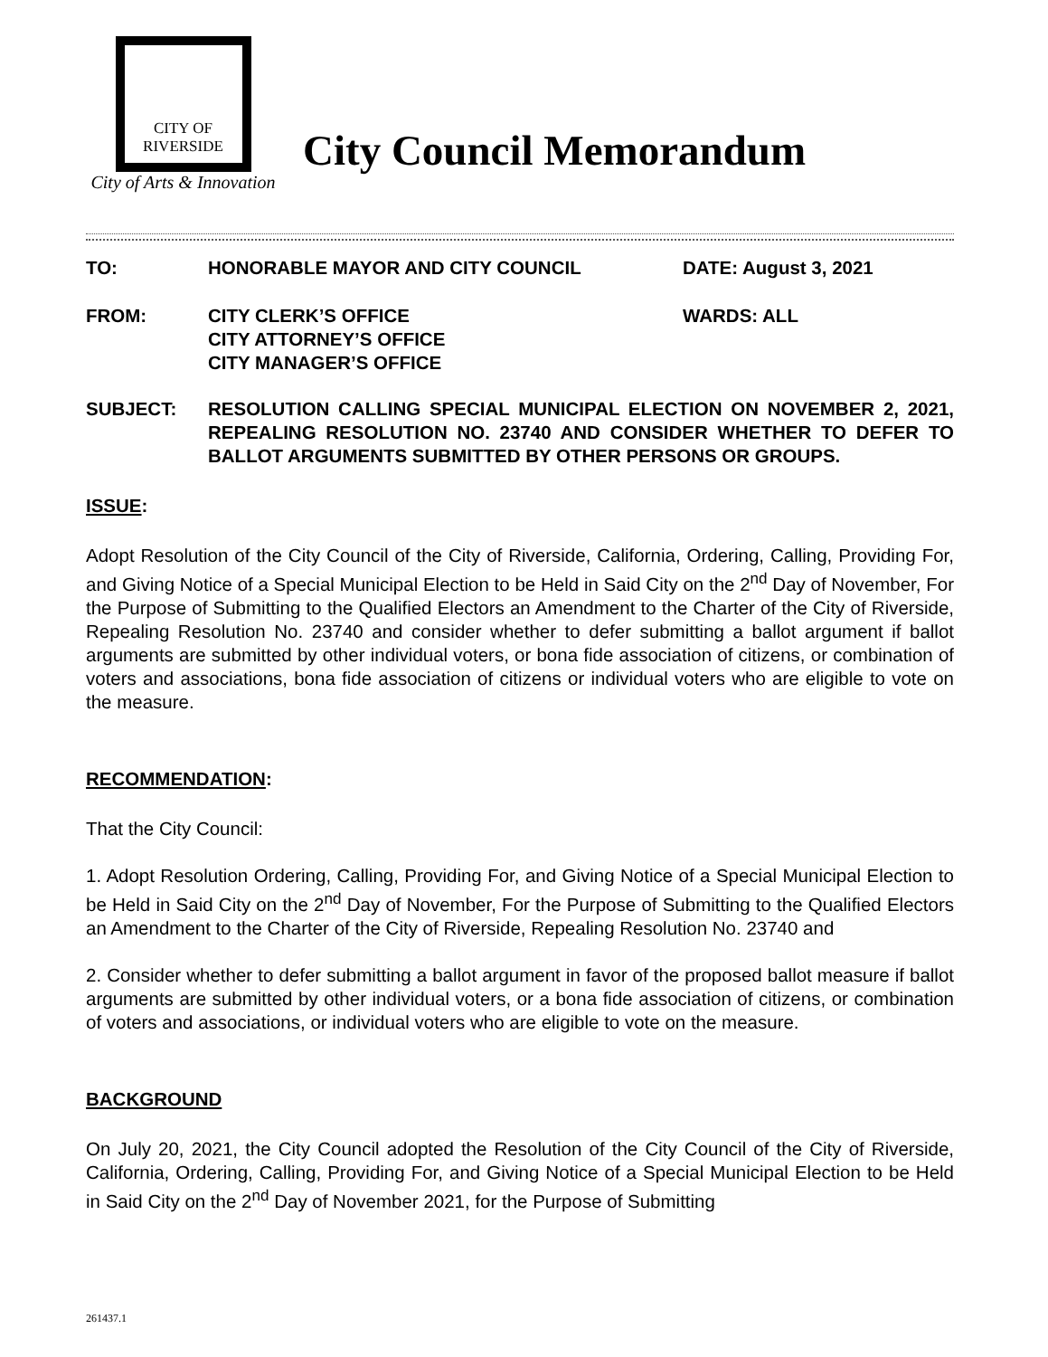CITY OF
RIVERSIDE
City of Arts & Innovation
City Council Memorandum
TO: HONORABLE MAYOR AND CITY COUNCIL DATE: August 3, 2021
FROM: CITY CLERK’S OFFICE
CITY ATTORNEY’S OFFICE
CITY MANAGER’S OFFICE
WARDS: ALL
SUBJECT: RESOLUTION CALLING SPECIAL MUNICIPAL ELECTION ON NOVEMBER 2, 2021, REPEALING RESOLUTION NO. 23740 AND CONSIDER WHETHER TO DEFER TO BALLOT ARGUMENTS SUBMITTED BY OTHER PERSONS OR GROUPS.
ISSUE:
Adopt Resolution of the City Council of the City of Riverside, California, Ordering, Calling, Providing For, and Giving Notice of a Special Municipal Election to be Held in Said City on the 2<sup>nd</sup> Day of November, For the Purpose of Submitting to the Qualified Electors an Amendment to the Charter of the City of Riverside, Repealing Resolution No. 23740 and consider whether to defer submitting a ballot argument if ballot arguments are submitted by other individual voters, or bona fide association of citizens, or combination of voters and associations, bona fide association of citizens or individual voters who are eligible to vote on the measure.
RECOMMENDATION:
That the City Council:
1. Adopt Resolution Ordering, Calling, Providing For, and Giving Notice of a Special Municipal Election to be Held in Said City on the 2<sup>nd</sup> Day of November, For the Purpose of Submitting to the Qualified Electors an Amendment to the Charter of the City of Riverside, Repealing Resolution No. 23740 and
2. Consider whether to defer submitting a ballot argument in favor of the proposed ballot measure if ballot arguments are submitted by other individual voters, or a bona fide association of citizens, or combination of voters and associations, or individual voters who are eligible to vote on the measure.
BACKGROUND
On July 20, 2021, the City Council adopted the Resolution of the City Council of the City of Riverside, California, Ordering, Calling, Providing For, and Giving Notice of a Special Municipal Election to be Held in Said City on the 2<sup>nd</sup> Day of November 2021, for the Purpose of Submitting
261437.1